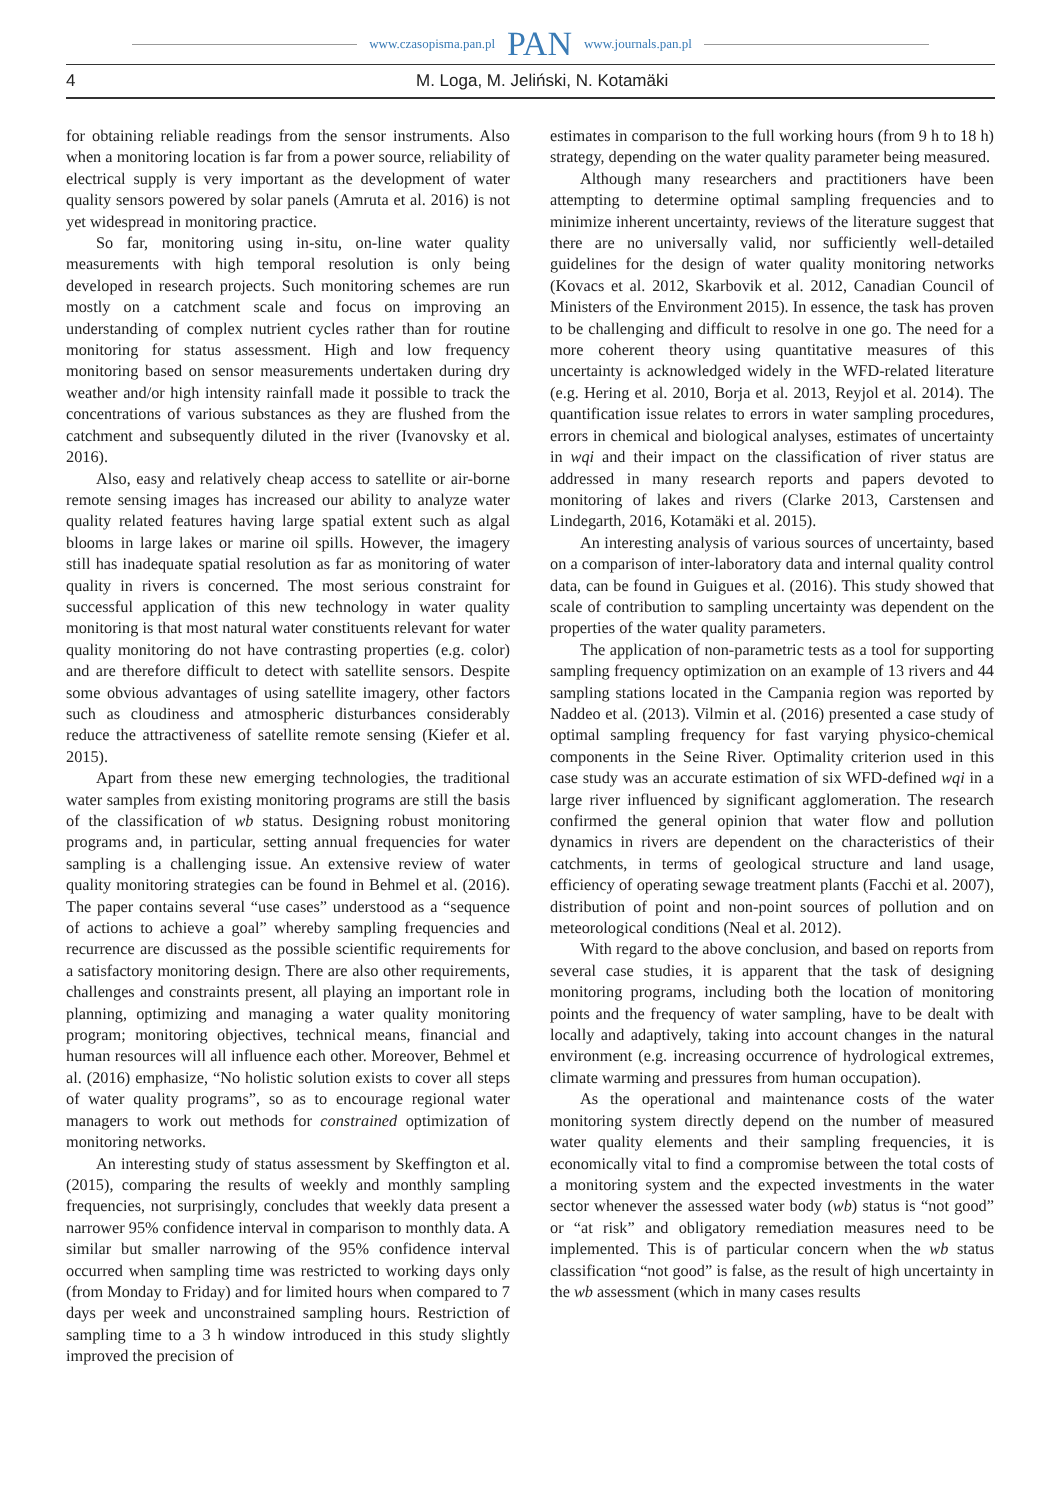www.czasopisma.pan.pl PAN www.journals.pan.pl
4 M. Loga, M. Jeliński, N. Kotamäki
for obtaining reliable readings from the sensor instruments. Also when a monitoring location is far from a power source, reliability of electrical supply is very important as the development of water quality sensors powered by solar panels (Amruta et al. 2016) is not yet widespread in monitoring practice.
So far, monitoring using in-situ, on-line water quality measurements with high temporal resolution is only being developed in research projects. Such monitoring schemes are run mostly on a catchment scale and focus on improving an understanding of complex nutrient cycles rather than for routine monitoring for status assessment. High and low frequency monitoring based on sensor measurements undertaken during dry weather and/or high intensity rainfall made it possible to track the concentrations of various substances as they are flushed from the catchment and subsequently diluted in the river (Ivanovsky et al. 2016).
Also, easy and relatively cheap access to satellite or air-borne remote sensing images has increased our ability to analyze water quality related features having large spatial extent such as algal blooms in large lakes or marine oil spills. However, the imagery still has inadequate spatial resolution as far as monitoring of water quality in rivers is concerned. The most serious constraint for successful application of this new technology in water quality monitoring is that most natural water constituents relevant for water quality monitoring do not have contrasting properties (e.g. color) and are therefore difficult to detect with satellite sensors. Despite some obvious advantages of using satellite imagery, other factors such as cloudiness and atmospheric disturbances considerably reduce the attractiveness of satellite remote sensing (Kiefer et al. 2015).
Apart from these new emerging technologies, the traditional water samples from existing monitoring programs are still the basis of the classification of wb status. Designing robust monitoring programs and, in particular, setting annual frequencies for water sampling is a challenging issue. An extensive review of water quality monitoring strategies can be found in Behmel et al. (2016). The paper contains several “use cases” understood as a “sequence of actions to achieve a goal” whereby sampling frequencies and recurrence are discussed as the possible scientific requirements for a satisfactory monitoring design. There are also other requirements, challenges and constraints present, all playing an important role in planning, optimizing and managing a water quality monitoring program; monitoring objectives, technical means, financial and human resources will all influence each other. Moreover, Behmel et al. (2016) emphasize, “No holistic solution exists to cover all steps of water quality programs”, so as to encourage regional water managers to work out methods for constrained optimization of monitoring networks.
An interesting study of status assessment by Skeffington et al. (2015), comparing the results of weekly and monthly sampling frequencies, not surprisingly, concludes that weekly data present a narrower 95% confidence interval in comparison to monthly data. A similar but smaller narrowing of the 95% confidence interval occurred when sampling time was restricted to working days only (from Monday to Friday) and for limited hours when compared to 7 days per week and unconstrained sampling hours. Restriction of sampling time to a 3 h window introduced in this study slightly improved the precision of
estimates in comparison to the full working hours (from 9 h to 18 h) strategy, depending on the water quality parameter being measured.
Although many researchers and practitioners have been attempting to determine optimal sampling frequencies and to minimize inherent uncertainty, reviews of the literature suggest that there are no universally valid, nor sufficiently well-detailed guidelines for the design of water quality monitoring networks (Kovacs et al. 2012, Skarbovik et al. 2012, Canadian Council of Ministers of the Environment 2015). In essence, the task has proven to be challenging and difficult to resolve in one go. The need for a more coherent theory using quantitative measures of this uncertainty is acknowledged widely in the WFD-related literature (e.g. Hering et al. 2010, Borja et al. 2013, Reyjol et al. 2014). The quantification issue relates to errors in water sampling procedures, errors in chemical and biological analyses, estimates of uncertainty in wqi and their impact on the classification of river status are addressed in many research reports and papers devoted to monitoring of lakes and rivers (Clarke 2013, Carstensen and Lindegarth, 2016, Kotamäki et al. 2015).
An interesting analysis of various sources of uncertainty, based on a comparison of inter-laboratory data and internal quality control data, can be found in Guigues et al. (2016). This study showed that scale of contribution to sampling uncertainty was dependent on the properties of the water quality parameters.
The application of non-parametric tests as a tool for supporting sampling frequency optimization on an example of 13 rivers and 44 sampling stations located in the Campania region was reported by Naddeo et al. (2013). Vilmin et al. (2016) presented a case study of optimal sampling frequency for fast varying physico-chemical components in the Seine River. Optimality criterion used in this case study was an accurate estimation of six WFD-defined wqi in a large river influenced by significant agglomeration. The research confirmed the general opinion that water flow and pollution dynamics in rivers are dependent on the characteristics of their catchments, in terms of geological structure and land usage, efficiency of operating sewage treatment plants (Facchi et al. 2007), distribution of point and non-point sources of pollution and on meteorological conditions (Neal et al. 2012).
With regard to the above conclusion, and based on reports from several case studies, it is apparent that the task of designing monitoring programs, including both the location of monitoring points and the frequency of water sampling, have to be dealt with locally and adaptively, taking into account changes in the natural environment (e.g. increasing occurrence of hydrological extremes, climate warming and pressures from human occupation).
As the operational and maintenance costs of the water monitoring system directly depend on the number of measured water quality elements and their sampling frequencies, it is economically vital to find a compromise between the total costs of a monitoring system and the expected investments in the water sector whenever the assessed water body (wb) status is “not good” or “at risk” and obligatory remediation measures need to be implemented. This is of particular concern when the wb status classification “not good” is false, as the result of high uncertainty in the wb assessment (which in many cases results